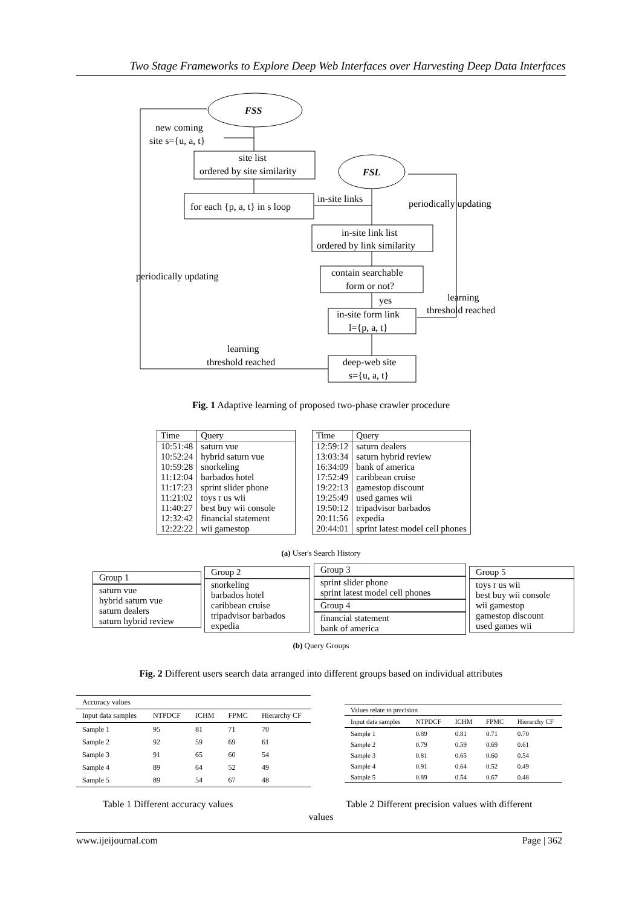Two Stage Frameworks to Explore Deep Web Interfaces over Harvesting Deep Data Interfaces
FSS
FSL
new coming
site s={u, a, t}
site list
ordered by site similarity
for each {p, a, t} in s loop
in-site links
periodically updating
in-site link list
ordered by link similarity
periodically updating
contain searchable
form or not?
yes
learning
threshold reached
in-site form link
l={p, a, t}
learning
threshold reached
deep-web site
s={u, a, t}
Fig. 1 Adaptive learning of proposed two-phase crawler procedure
| Time | Query |
| --- | --- |
| 10:51:48 10:52:24 10:59:28 11:12:04 11:17:23 11:21:02 11:40:27 12:32:42 12:22:22 | saturn vue hybrid saturn vue snorkeling barbados hotel sprint slider phone toys r us wii best buy wii console financial statement wii gamestop |
| Time | Query |
| --- | --- |
| 12:59:12 13:03:34 16:34:09 17:52:49 19:22:13 19:25:49 19:50:12 20:11:56 20:44:01 | saturn dealers saturn hybrid review bank of america caribbean cruise gamestop discount used games wii tripadvisor barbados expedia sprint latest model cell phones |
(a) User's Search History
Group 1
saturn vue
hybrid saturn vue
saturn dealers
saturn hybrid review
Group 2
snorkeling
barbados hotel
caribbean cruise
tripadvisor barbados
expedia
Group 3
sprint slider phone
sprint latest model cell phones
Group 4
financial statement
bank of america
Group 5
toys r us wii
best buy wii console
wii gamestop
gamestop discount
used games wii
(b) Query Groups
Fig. 2 Different users search data arranged into different groups based on individual attributes
| Accuracy values | | | | |
| Input data samples | NTPDCF | ICHM | FPMC | Hierarchy CF |
| Sample 1 | 95 | 81 | 71 | 70 |
| Sample 2 | 92 | 59 | 69 | 61 |
| Sample 3 | 91 | 65 | 60 | 54 |
| Sample 4 | 89 | 64 | 52 | 49 |
| Sample 5 | 89 | 54 | 67 | 48 |
| Values relate to precision | | | | |
| Input data samples | NTPDCF | ICHM | FPMC | Hierarchy CF |
| Sample 1 | 0.89 | 0.81 | 0.71 | 0.70 |
| Sample 2 | 0.79 | 0.59 | 0.69 | 0.61 |
| Sample 3 | 0.81 | 0.65 | 0.60 | 0.54 |
| Sample 4 | 0.91 | 0.64 | 0.52 | 0.49 |
| Sample 5 | 0.89 | 0.54 | 0.67 | 0.48 |
Table 1 Different accuracy values
Table 2 Different precision values with different
values
www.ijeijournal.com Page | 362